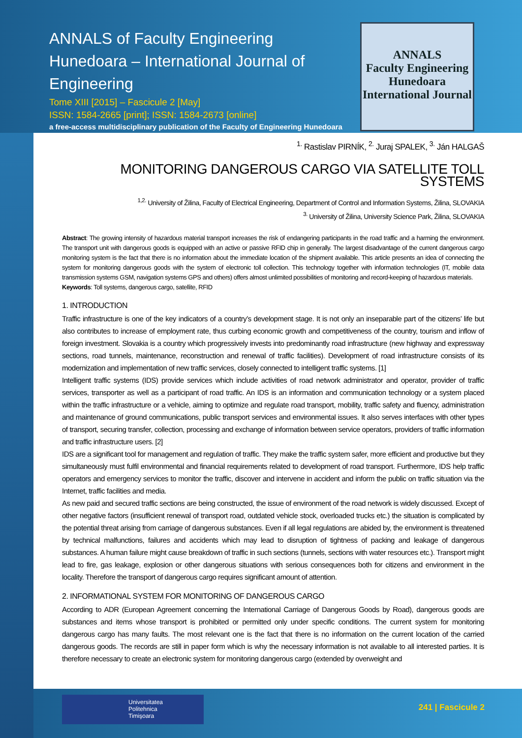ANNALS of Faculty Engineering Hunedoara – International Journal of Engineering
Tome XIII [2015] – Fascicule 2 [May]
ISSN: 1584-2665 [print]; ISSN: 1584-2673 [online]
a free-access multidisciplinary publication of the Faculty of Engineering Hunedoara
ANNALS
Faculty Engineering Hunedoara
International Journal
<sup>1.</sup> Rastislav PIRNÍK, <sup>2.</sup> Juraj SPALEK, <sup>3.</sup> Ján HALGAŠ
MONITORING DANGEROUS CARGO VIA SATELLITE TOLL SYSTEMS
<sup>1,2.</sup> University of Žilina, Faculty of Electrical Engineering, Department of Control and Information Systems, Žilina, SLOVAKIA
<sup>3.</sup> University of Žilina, University Science Park, Žilina, SLOVAKIA
Abstract: The growing intensity of hazardous material transport increases the risk of endangering participants in the road traffic and a harming the environment. The transport unit with dangerous goods is equipped with an active or passive RFID chip in generally. The largest disadvantage of the current dangerous cargo monitoring system is the fact that there is no information about the immediate location of the shipment available. This article presents an idea of connecting the system for monitoring dangerous goods with the system of electronic toll collection. This technology together with information technologies (IT, mobile data transmission systems GSM, navigation systems GPS and others) offers almost unlimited possibilities of monitoring and record-keeping of hazardous materials.
Keywords: Toll systems, dangerous cargo, satellite, RFID
1. INTRODUCTION
Traffic infrastructure is one of the key indicators of a country’s development stage. It is not only an inseparable part of the citizens’ life but also contributes to increase of employment rate, thus curbing economic growth and competitiveness of the country, tourism and inflow of foreign investment. Slovakia is a country which progressively invests into predominantly road infrastructure (new highway and expressway sections, road tunnels, maintenance, reconstruction and renewal of traffic facilities). Development of road infrastructure consists of its modernization and implementation of new traffic services, closely connected to intelligent traffic systems. [1]
Intelligent traffic systems (IDS) provide services which include activities of road network administrator and operator, provider of traffic services, transporter as well as a participant of road traffic. An IDS is an information and communication technology or a system placed within the traffic infrastructure or a vehicle, aiming to optimize and regulate road transport, mobility, traffic safety and fluency, administration and maintenance of ground communications, public transport services and environmental issues. It also serves interfaces with other types of transport, securing transfer, collection, processing and exchange of information between service operators, providers of traffic information and traffic infrastructure users. [2]
IDS are a significant tool for management and regulation of traffic. They make the traffic system safer, more efficient and productive but they simultaneously must fulfil environmental and financial requirements related to development of road transport. Furthermore, IDS help traffic operators and emergency services to monitor the traffic, discover and intervene in accident and inform the public on traffic situation via the Internet, traffic facilities and media.
As new paid and secured traffic sections are being constructed, the issue of environment of the road network is widely discussed. Except of other negative factors (insufficient renewal of transport road, outdated vehicle stock, overloaded trucks etc.) the situation is complicated by the potential threat arising from carriage of dangerous substances. Even if all legal regulations are abided by, the environment is threatened by technical malfunctions, failures and accidents which may lead to disruption of tightness of packing and leakage of dangerous substances. A human failure might cause breakdown of traffic in such sections (tunnels, sections with water resources etc.). Transport might lead to fire, gas leakage, explosion or other dangerous situations with serious consequences both for citizens and environment in the locality. Therefore the transport of dangerous cargo requires significant amount of attention.
2. INFORMATIONAL SYSTEM FOR MONITORING OF DANGEROUS CARGO
According to ADR (European Agreement concerning the International Carriage of Dangerous Goods by Road), dangerous goods are substances and items whose transport is prohibited or permitted only under specific conditions. The current system for monitoring dangerous cargo has many faults. The most relevant one is the fact that there is no information on the current location of the carried dangerous goods. The records are still in paper form which is why the necessary information is not available to all interested parties. It is therefore necessary to create an electronic system for monitoring dangerous cargo (extended by overweight and
Universitatea
Politehnica
Timişoara
241 | Fascicule 2